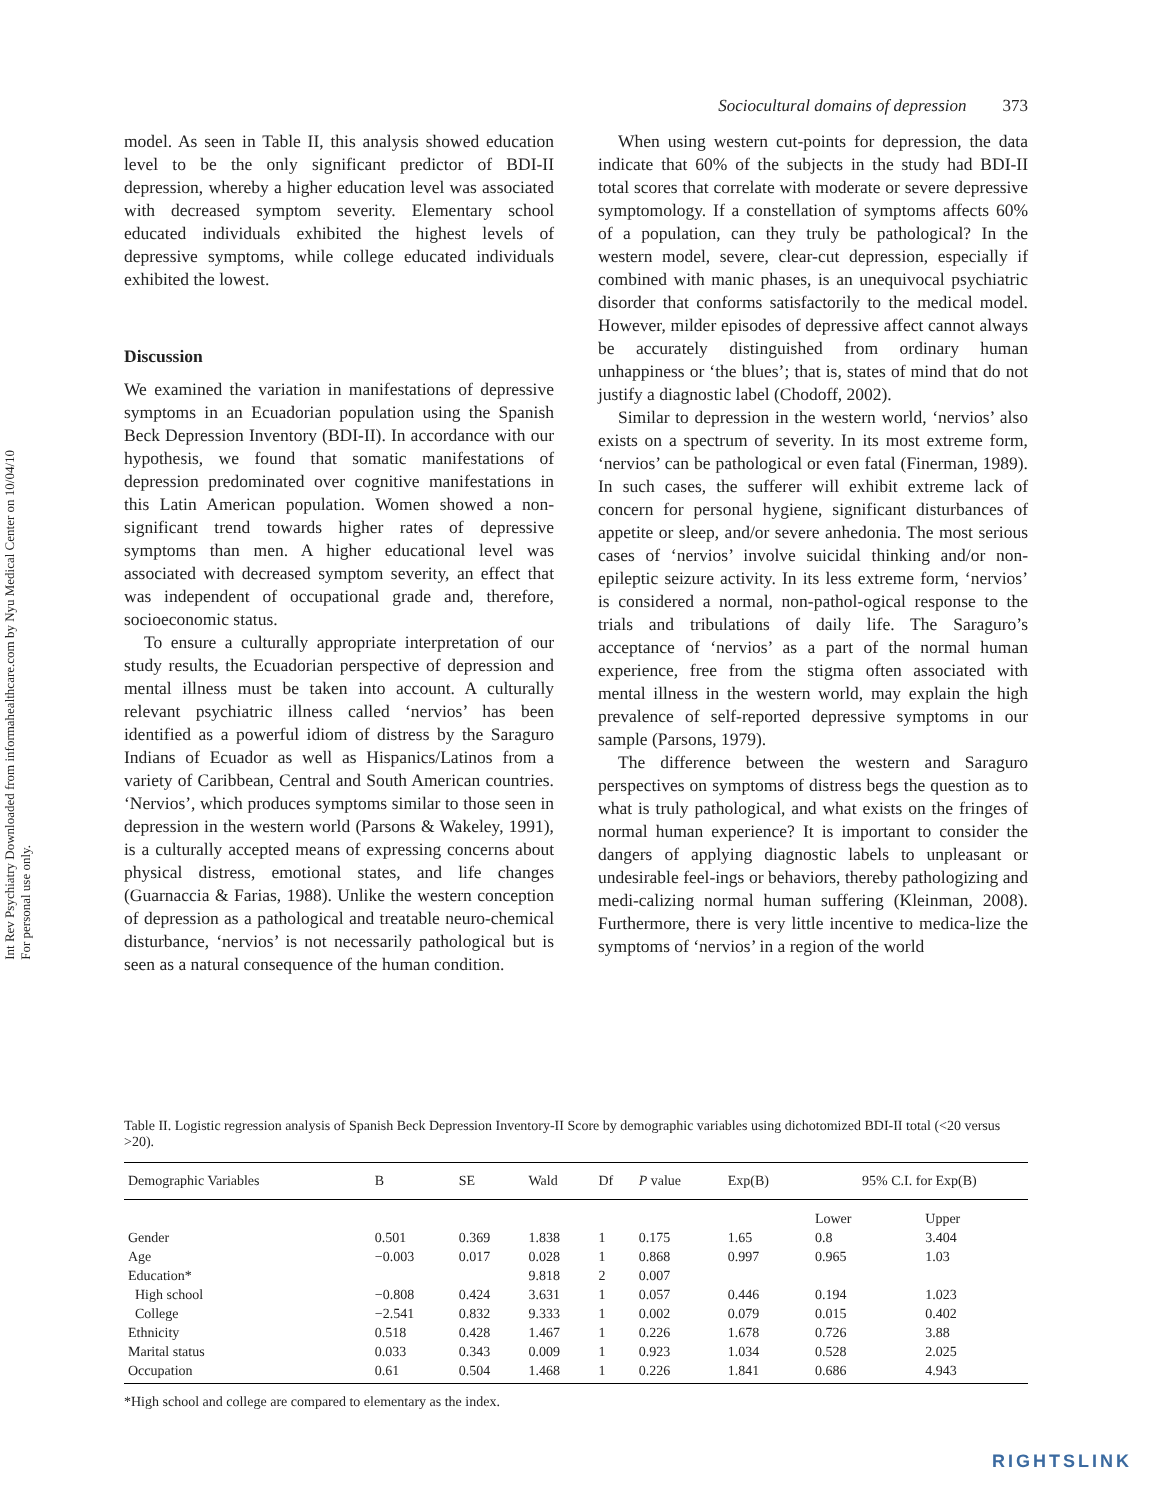Int Rev Psychiatry Downloaded from informahealthcare.com by Nyu Medical Center on 10/04/10
For personal use only.
Sociocultural domains of depression 373
model. As seen in Table II, this analysis showed education level to be the only significant predictor of BDI-II depression, whereby a higher education level was associated with decreased symptom severity. Elementary school educated individuals exhibited the highest levels of depressive symptoms, while college educated individuals exhibited the lowest.
Discussion
We examined the variation in manifestations of depressive symptoms in an Ecuadorian population using the Spanish Beck Depression Inventory (BDI-II). In accordance with our hypothesis, we found that somatic manifestations of depression predominated over cognitive manifestations in this Latin American population. Women showed a non-significant trend towards higher rates of depressive symptoms than men. A higher educational level was associated with decreased symptom severity, an effect that was independent of occupational grade and, therefore, socioeconomic status.
To ensure a culturally appropriate interpretation of our study results, the Ecuadorian perspective of depression and mental illness must be taken into account. A culturally relevant psychiatric illness called ‘nervios’ has been identified as a powerful idiom of distress by the Saraguro Indians of Ecuador as well as Hispanics/Latinos from a variety of Caribbean, Central and South American countries. ‘Nervios’, which produces symptoms similar to those seen in depression in the western world (Parsons & Wakeley, 1991), is a culturally accepted means of expressing concerns about physical distress, emotional states, and life changes (Guarnaccia & Farias, 1988). Unlike the western conception of depression as a pathological and treatable neuro-chemical disturbance, ‘nervios’ is not necessarily pathological but is seen as a natural consequence of the human condition.
When using western cut-points for depression, the data indicate that 60% of the subjects in the study had BDI-II total scores that correlate with moderate or severe depressive symptomology. If a constellation of symptoms affects 60% of a population, can they truly be pathological? In the western model, severe, clear-cut depression, especially if combined with manic phases, is an unequivocal psychiatric disorder that conforms satisfactorily to the medical model. However, milder episodes of depressive affect cannot always be accurately distinguished from ordinary human unhappiness or ‘the blues’; that is, states of mind that do not justify a diagnostic label (Chodoff, 2002).
Similar to depression in the western world, ‘nervios’ also exists on a spectrum of severity. In its most extreme form, ‘nervios’ can be pathological or even fatal (Finerman, 1989). In such cases, the sufferer will exhibit extreme lack of concern for personal hygiene, significant disturbances of appetite or sleep, and/or severe anhedonia. The most serious cases of ‘nervios’ involve suicidal thinking and/or non-epileptic seizure activity. In its less extreme form, ‘nervios’ is considered a normal, non-pathol-ogical response to the trials and tribulations of daily life. The Saraguro’s acceptance of ‘nervios’ as a part of the normal human experience, free from the stigma often associated with mental illness in the western world, may explain the high prevalence of self-reported depressive symptoms in our sample (Parsons, 1979).
The difference between the western and Saraguro perspectives on symptoms of distress begs the question as to what is truly pathological, and what exists on the fringes of normal human experience? It is important to consider the dangers of applying diagnostic labels to unpleasant or undesirable feel-ings or behaviors, thereby pathologizing and medi-calizing normal human suffering (Kleinman, 2008). Furthermore, there is very little incentive to medica-lize the symptoms of ‘nervios’ in a region of the world
Table II. Logistic regression analysis of Spanish Beck Depression Inventory-II Score by demographic variables using dichotomized BDI-II total (<20 versus >20).
| Demographic Variables | B | SE | Wald | Df | P value | Exp(B) | 95% C.I. for Exp(B) | |
| --- | --- | --- | --- | --- | --- | --- | --- | --- |
| | | | | | | | Lower | Upper |
| Gender | 0.501 | 0.369 | 1.838 | 1 | 0.175 | 1.65 | 0.8 | 3.404 |
| Age | −0.003 | 0.017 | 0.028 | 1 | 0.868 | 0.997 | 0.965 | 1.03 |
| Education* | | | 9.818 | 2 | 0.007 | | | |
| High school | −0.808 | 0.424 | 3.631 | 1 | 0.057 | 0.446 | 0.194 | 1.023 |
| College | −2.541 | 0.832 | 9.333 | 1 | 0.002 | 0.079 | 0.015 | 0.402 |
| Ethnicity | 0.518 | 0.428 | 1.467 | 1 | 0.226 | 1.678 | 0.726 | 3.88 |
| Marital status | 0.033 | 0.343 | 0.009 | 1 | 0.923 | 1.034 | 0.528 | 2.025 |
| Occupation | 0.61 | 0.504 | 1.468 | 1 | 0.226 | 1.841 | 0.686 | 4.943 |
*High school and college are compared to elementary as the index.
RIGHTSLINK